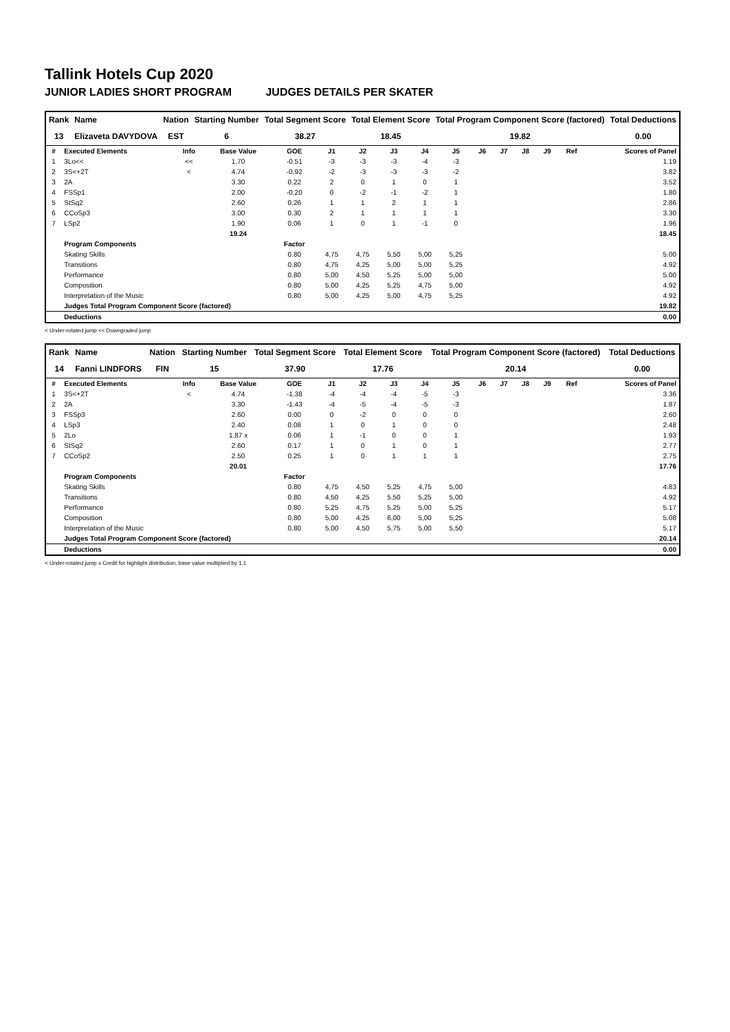Tallink Hotels Cup 2020
JUNIOR LADIES SHORT PROGRAM JUDGES DETAILS PER SKATER
| Rank | Name | Nation | Starting Number | Total Segment Score | Total Element Score | Total Program Component Score (factored) | Total Deductions |
| --- | --- | --- | --- | --- | --- | --- | --- |
| 13 | Elizaveta DAVYDOVA | EST | 6 | 38.27 | 18.45 | 19.82 | 0.00 |
| # | Executed Elements | Info | Base Value | GOE | J1 | J2 | J3 | J4 | J5 | J6 | J7 | J8 | J9 | Ref | Scores of Panel |
| --- | --- | --- | --- | --- | --- | --- | --- | --- | --- | --- | --- | --- | --- | --- | --- |
| 1 | 3Lo<< | << | 1.70 | -0.51 | -3 | -3 | -3 | -4 | -3 | | | | | | 1.19 |
| 2 | 3S<+2T | < | 4.74 | -0.92 | -2 | -3 | -3 | -3 | -2 | | | | | | 3.82 |
| 3 | 2A | | 3.30 | 0.22 | 2 | 0 | 1 | 0 | 1 | | | | | | 3.52 |
| 4 | FSSp1 | | 2.00 | -0.20 | 0 | -2 | -1 | -2 | 1 | | | | | | 1.80 |
| 5 | StSq2 | | 2.60 | 0.26 | 1 | 1 | 2 | 1 | 1 | | | | | | 2.86 |
| 6 | CCoSp3 | | 3.00 | 0.30 | 2 | 1 | 1 | 1 | 1 | | | | | | 3.30 |
| 7 | LSp2 | | 1.90 | 0.06 | 1 | 0 | 1 | -1 | 0 | | | | | | 1.96 |
| | | | 19.24 | | | | | | | | | | | | 18.45 |
| | Program Components | | | Factor | | | | | | | | | | | |
| | Skating Skills | | | 0.80 | 4,75 | 4,75 | 5,50 | 5,00 | 5,25 | | | | | | 5.00 |
| | Transitions | | | 0.80 | 4,75 | 4,25 | 5,00 | 5,00 | 5,25 | | | | | | 4.92 |
| | Performance | | | 0.80 | 5,00 | 4,50 | 5,25 | 5,00 | 5,00 | | | | | | 5.00 |
| | Composition | | | 0.80 | 5,00 | 4,25 | 5,25 | 4,75 | 5,00 | | | | | | 4.92 |
| | Interpretation of the Music | | | 0.80 | 5,00 | 4,25 | 5,00 | 4,75 | 5,25 | | | | | | 4.92 |
| | Judges Total Program Component Score (factored) | | | | | | | | | | | | | | 19.82 |
| | Deductions | | | | | | | | | | | | | | 0.00 |
< Under-rotated jump << Downgraded jump
| Rank | Name | Nation | Starting Number | Total Segment Score | Total Element Score | Total Program Component Score (factored) | Total Deductions |
| --- | --- | --- | --- | --- | --- | --- | --- |
| 14 | Fanni LINDFORS | FIN | 15 | 37.90 | 17.76 | 20.14 | 0.00 |
| # | Executed Elements | Info | Base Value | GOE | J1 | J2 | J3 | J4 | J5 | J6 | J7 | J8 | J9 | Ref | Scores of Panel |
| --- | --- | --- | --- | --- | --- | --- | --- | --- | --- | --- | --- | --- | --- | --- | --- |
| 1 | 3S<+2T | < | 4.74 | -1.38 | -4 | -4 | -4 | -5 | -3 | | | | | | 3.36 |
| 2 | 2A | | 3.30 | -1.43 | -4 | -5 | -4 | -5 | -3 | | | | | | 1.87 |
| 3 | FSSp3 | | 2.60 | 0.00 | 0 | -2 | 0 | 0 | 0 | | | | | | 2.60 |
| 4 | LSp3 | | 2.40 | 0.08 | 1 | 0 | 1 | 0 | 0 | | | | | | 2.48 |
| 5 | 2Lo | | 1.87 x | 0.06 | 1 | -1 | 0 | 0 | 1 | | | | | | 1.93 |
| 6 | StSq2 | | 2.60 | 0.17 | 1 | 0 | 1 | 0 | 1 | | | | | | 2.77 |
| 7 | CCoSp2 | | 2.50 | 0.25 | 1 | 0 | 1 | 1 | 1 | | | | | | 2.75 |
| | | | 20.01 | | | | | | | | | | | | 17.76 |
| | Program Components | | | Factor | | | | | | | | | | | |
| | Skating Skills | | | 0.80 | 4,75 | 4,50 | 5,25 | 4,75 | 5,00 | | | | | | 4.83 |
| | Transitions | | | 0.80 | 4,50 | 4,25 | 5,50 | 5,25 | 5,00 | | | | | | 4.92 |
| | Performance | | | 0.80 | 5,25 | 4,75 | 5,25 | 5,00 | 5,25 | | | | | | 5.17 |
| | Composition | | | 0.80 | 5,00 | 4,25 | 6,00 | 5,00 | 5,25 | | | | | | 5.08 |
| | Interpretation of the Music | | | 0.80 | 5,00 | 4,50 | 5,75 | 5,00 | 5,50 | | | | | | 5.17 |
| | Judges Total Program Component Score (factored) | | | | | | | | | | | | | | 20.14 |
| | Deductions | | | | | | | | | | | | | | 0.00 |
< Under-rotated jump x Credit for highlight distribution, base value multiplied by 1.1